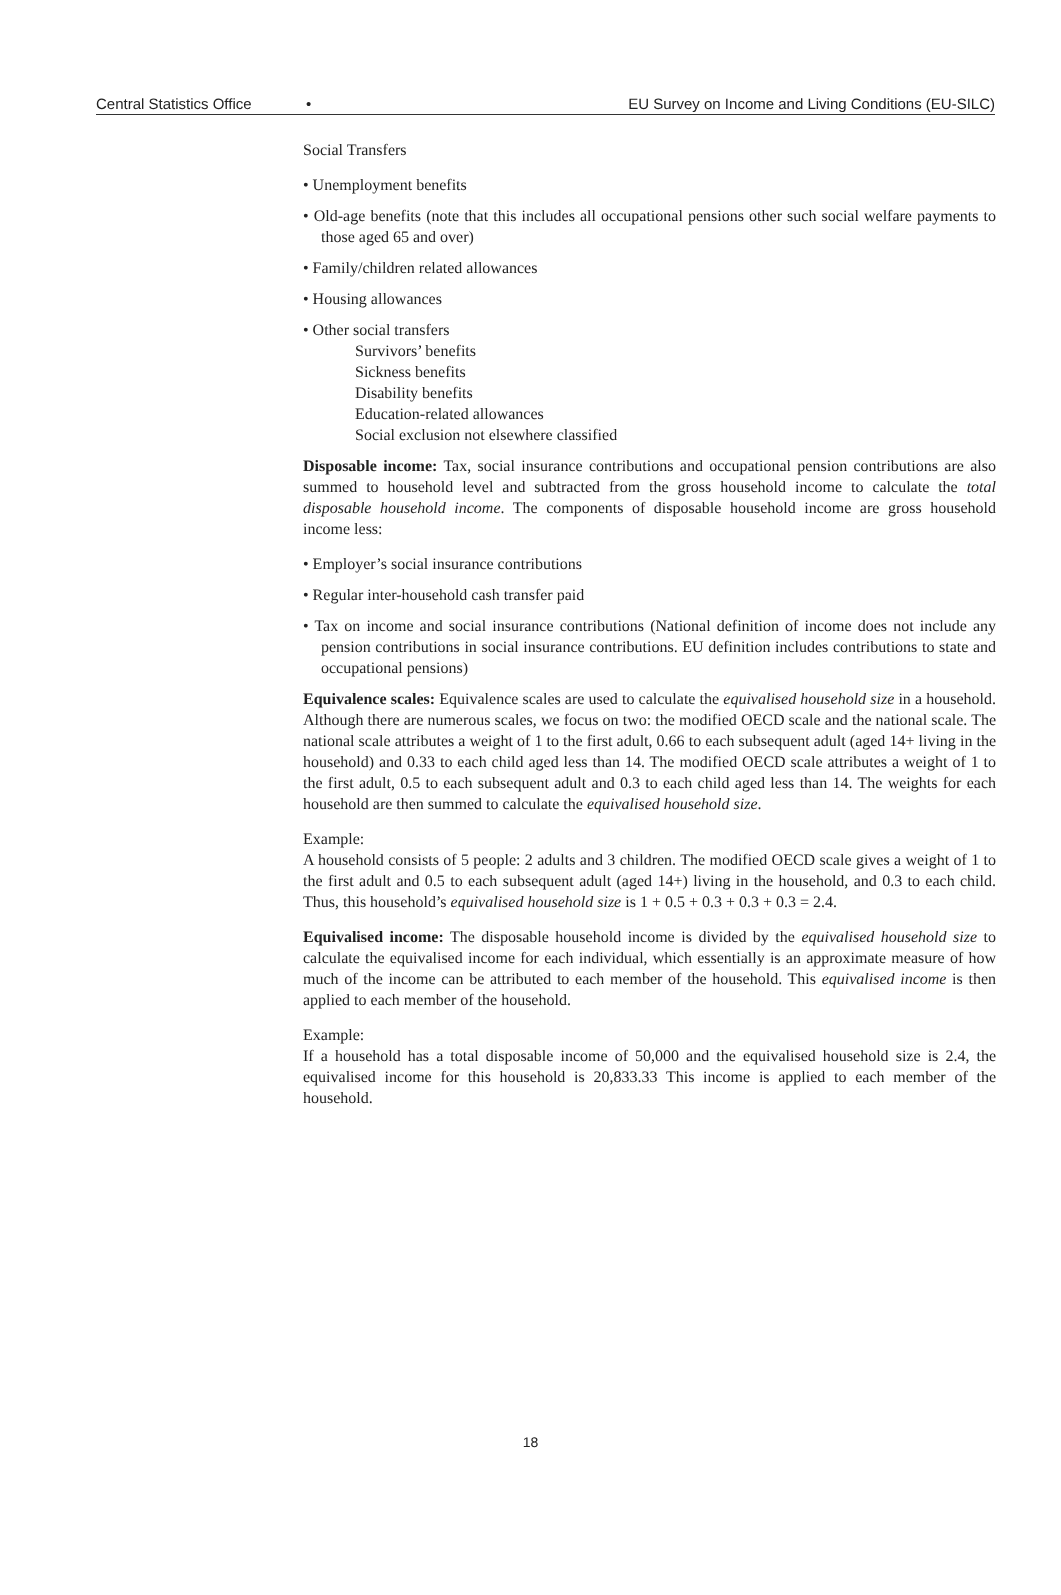Central Statistics Office • EU Survey on Income and Living Conditions (EU-SILC)
Social Transfers
• Unemployment benefits
• Old-age benefits (note that this includes all occupational pensions other such social welfare payments to those aged 65 and over)
• Family/children related allowances
• Housing allowances
• Other social transfers
Survivors’ benefits
Sickness benefits
Disability benefits
Education-related allowances
Social exclusion not elsewhere classified
Disposable income: Tax, social insurance contributions and occupational pension contributions are also summed to household level and subtracted from the gross household income to calculate the total disposable household income. The components of disposable household income are gross household income less:
• Employer’s social insurance contributions
• Regular inter-household cash transfer paid
• Tax on income and social insurance contributions (National definition of income does not include any pension contributions in social insurance contributions. EU definition includes contributions to state and occupational pensions)
Equivalence scales: Equivalence scales are used to calculate the equivalised household size in a household. Although there are numerous scales, we focus on two: the modified OECD scale and the national scale. The national scale attributes a weight of 1 to the first adult, 0.66 to each subsequent adult (aged 14+ living in the household) and 0.33 to each child aged less than 14. The modified OECD scale attributes a weight of 1 to the first adult, 0.5 to each subsequent adult and 0.3 to each child aged less than 14. The weights for each household are then summed to calculate the equivalised household size.
Example:
A household consists of 5 people: 2 adults and 3 children. The modified OECD scale gives a weight of 1 to the first adult and 0.5 to each subsequent adult (aged 14+) living in the household, and 0.3 to each child. Thus, this household’s equivalised household size is 1 + 0.5 + 0.3 + 0.3 + 0.3 = 2.4.
Equivalised income: The disposable household income is divided by the equivalised household size to calculate the equivalised income for each individual, which essentially is an approximate measure of how much of the income can be attributed to each member of the household. This equivalised income is then applied to each member of the household.
Example:
If a household has a total disposable income of 50,000 and the equivalised household size is 2.4, the equivalised income for this household is 20,833.33 This income is applied to each member of the household.
18